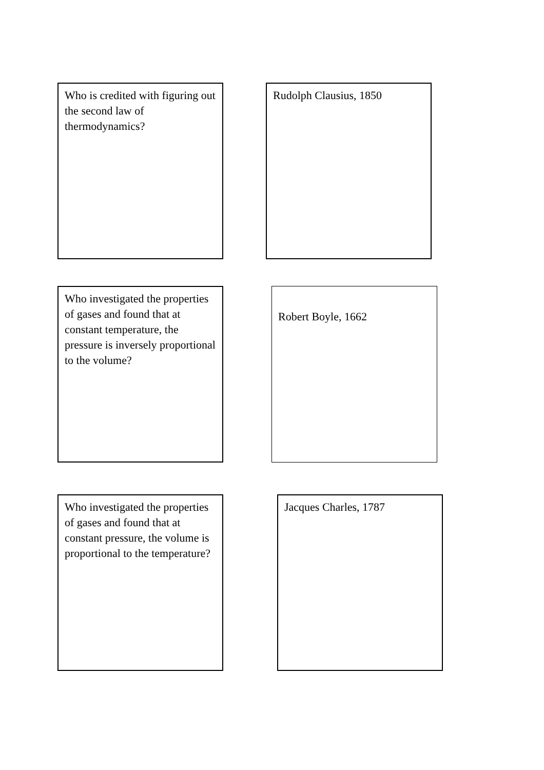Who is credited with figuring out the second law of thermodynamics?
Rudolph Clausius, 1850
Who investigated the properties of gases and found that at constant temperature, the pressure is inversely proportional to the volume?
Robert Boyle, 1662
Who investigated the properties of gases and found that at constant pressure, the volume is proportional to the temperature?
Jacques Charles, 1787